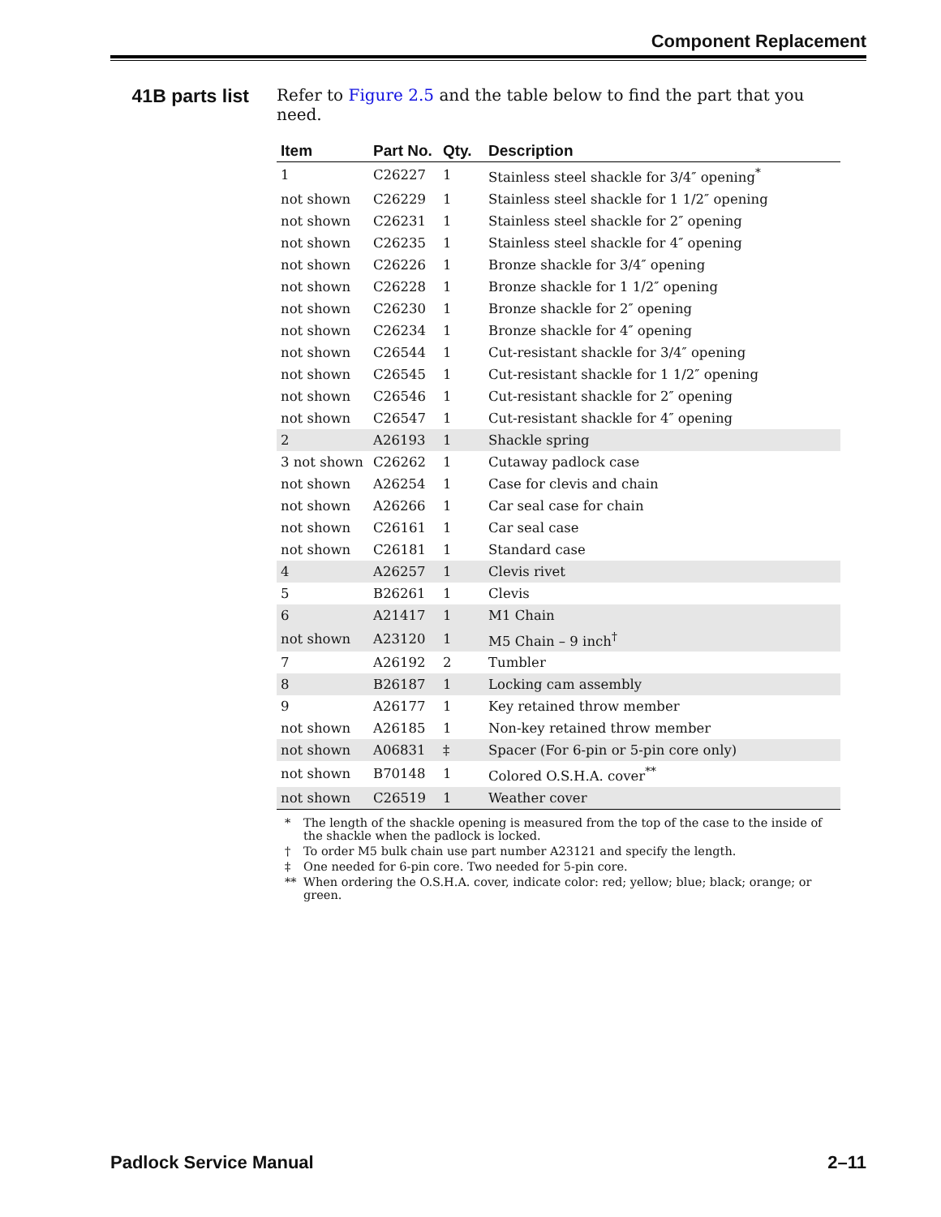Component Replacement
41B parts list
Refer to Figure 2.5 and the table below to find the part that you need.
| Item | Part No. | Qty. | Description |
| --- | --- | --- | --- |
| 1 | C26227 | 1 | Stainless steel shackle for 3/4″ opening<sup>*</sup> |
| not shown | C26229 | 1 | Stainless steel shackle for 1 1/2″ opening |
| not shown | C26231 | 1 | Stainless steel shackle for 2″ opening |
| not shown | C26235 | 1 | Stainless steel shackle for 4″ opening |
| not shown | C26226 | 1 | Bronze shackle for 3/4″ opening |
| not shown | C26228 | 1 | Bronze shackle for 1 1/2″ opening |
| not shown | C26230 | 1 | Bronze shackle for 2″ opening |
| not shown | C26234 | 1 | Bronze shackle for 4″ opening |
| not shown | C26544 | 1 | Cut-resistant shackle for 3/4″ opening |
| not shown | C26545 | 1 | Cut-resistant shackle for 1 1/2″ opening |
| not shown | C26546 | 1 | Cut-resistant shackle for 2″ opening |
| not shown | C26547 | 1 | Cut-resistant shackle for 4″ opening |
| 2 | A26193 | 1 | Shackle spring |
| 3 not shown | C26262 | 1 | Cutaway padlock case |
| not shown | A26254 | 1 | Case for clevis and chain |
| not shown | A26266 | 1 | Car seal case for chain |
| not shown | C26161 | 1 | Car seal case |
| not shown | C26181 | 1 | Standard case |
| 4 | A26257 | 1 | Clevis rivet |
| 5 | B26261 | 1 | Clevis |
| 6 | A21417 | 1 | M1 Chain |
| not shown | A23120 | 1 | M5 Chain – 9 inch<sup>†</sup> |
| 7 | A26192 | 2 | Tumbler |
| 8 | B26187 | 1 | Locking cam assembly |
| 9 | A26177 | 1 | Key retained throw member |
| not shown | A26185 | 1 | Non-key retained throw member |
| not shown | A06831 | ‡ | Spacer (For 6-pin or 5-pin core only) |
| not shown | B70148 | 1 | Colored O.S.H.A. cover<sup>**</sup> |
| not shown | C26519 | 1 | Weather cover |
* The length of the shackle opening is measured from the top of the case to the inside of the shackle when the padlock is locked.
† To order M5 bulk chain use part number A23121 and specify the length.
‡ One needed for 6-pin core. Two needed for 5-pin core.
** When ordering the O.S.H.A. cover, indicate color: red; yellow; blue; black; orange; or green.
Padlock Service Manual 2–11